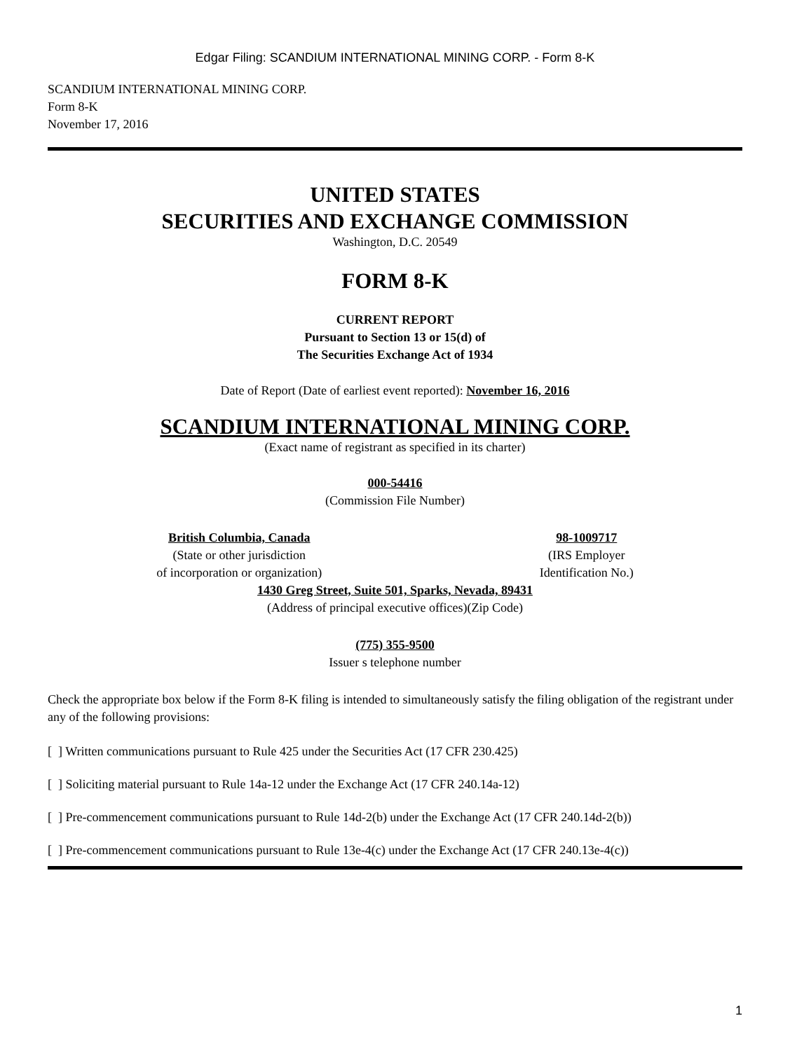Edgar Filing: SCANDIUM INTERNATIONAL MINING CORP. - Form 8-K
SCANDIUM INTERNATIONAL MINING CORP.
Form 8-K
November 17, 2016
UNITED STATES
SECURITIES AND EXCHANGE COMMISSION
Washington, D.C. 20549
FORM 8-K
CURRENT REPORT
Pursuant to Section 13 or 15(d) of
The Securities Exchange Act of 1934
Date of Report (Date of earliest event reported): November 16, 2016
SCANDIUM INTERNATIONAL MINING CORP.
(Exact name of registrant as specified in its charter)
000-54416
(Commission File Number)
British Columbia, Canada
(State or other jurisdiction
of incorporation or organization)
98-1009717
(IRS Employer
Identification No.)
1430 Greg Street, Suite 501, Sparks, Nevada, 89431
(Address of principal executive offices)(Zip Code)
(775) 355-9500
Issuer s telephone number
Check the appropriate box below if the Form 8-K filing is intended to simultaneously satisfy the filing obligation of the registrant under any of the following provisions:
[ ] Written communications pursuant to Rule 425 under the Securities Act (17 CFR 230.425)
[ ] Soliciting material pursuant to Rule 14a-12 under the Exchange Act (17 CFR 240.14a-12)
[ ] Pre-commencement communications pursuant to Rule 14d-2(b) under the Exchange Act (17 CFR 240.14d-2(b))
[ ] Pre-commencement communications pursuant to Rule 13e-4(c) under the Exchange Act (17 CFR 240.13e-4(c))
1